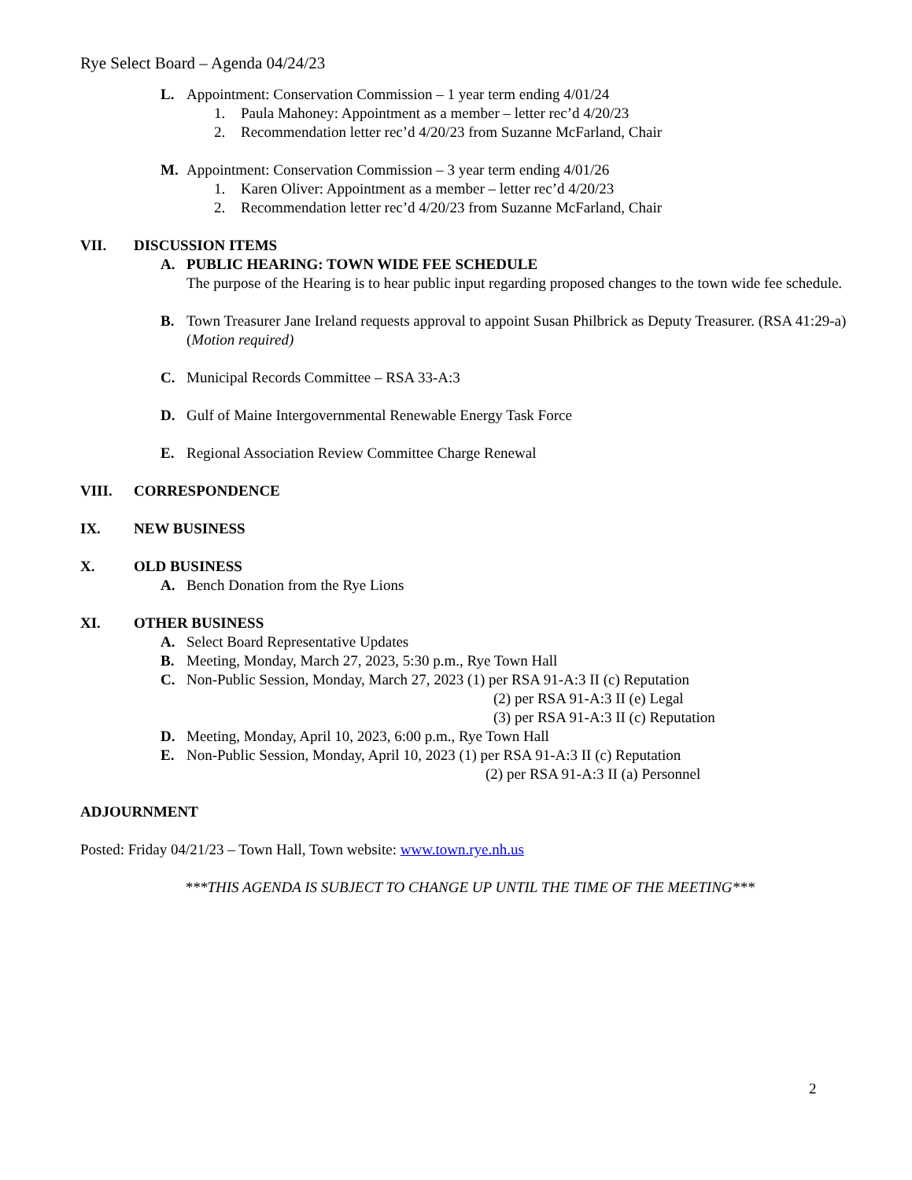Rye Select Board – Agenda 04/24/23
L. Appointment: Conservation Commission – 1 year term ending 4/01/24
1. Paula Mahoney: Appointment as a member – letter rec’d 4/20/23
2. Recommendation letter rec’d 4/20/23 from Suzanne McFarland, Chair
M. Appointment: Conservation Commission – 3 year term ending 4/01/26
1. Karen Oliver: Appointment as a member – letter rec’d 4/20/23
2. Recommendation letter rec’d 4/20/23 from Suzanne McFarland, Chair
VII. DISCUSSION ITEMS
A. PUBLIC HEARING: TOWN WIDE FEE SCHEDULE
The purpose of the Hearing is to hear public input regarding proposed changes to the town wide fee schedule.
B. Town Treasurer Jane Ireland requests approval to appoint Susan Philbrick as Deputy Treasurer. (RSA 41:29-a) (Motion required)
C. Municipal Records Committee – RSA 33-A:3
D. Gulf of Maine Intergovernmental Renewable Energy Task Force
E. Regional Association Review Committee Charge Renewal
VIII. CORRESPONDENCE
IX. NEW BUSINESS
X. OLD BUSINESS
A. Bench Donation from the Rye Lions
XI. OTHER BUSINESS
A. Select Board Representative Updates
B. Meeting, Monday, March 27, 2023, 5:30 p.m., Rye Town Hall
C. Non-Public Session, Monday, March 27, 2023 (1) per RSA 91-A:3 II (c) Reputation
(2) per RSA 91-A:3 II (e) Legal
(3) per RSA 91-A:3 II (c) Reputation
D. Meeting, Monday, April 10, 2023, 6:00 p.m., Rye Town Hall
E. Non-Public Session, Monday, April 10, 2023 (1) per RSA 91-A:3 II (c) Reputation
(2) per RSA 91-A:3 II (a) Personnel
ADJOURNMENT
Posted: Friday 04/21/23 – Town Hall, Town website: www.town.rye.nh.us
***THIS AGENDA IS SUBJECT TO CHANGE UP UNTIL THE TIME OF THE MEETING***
2